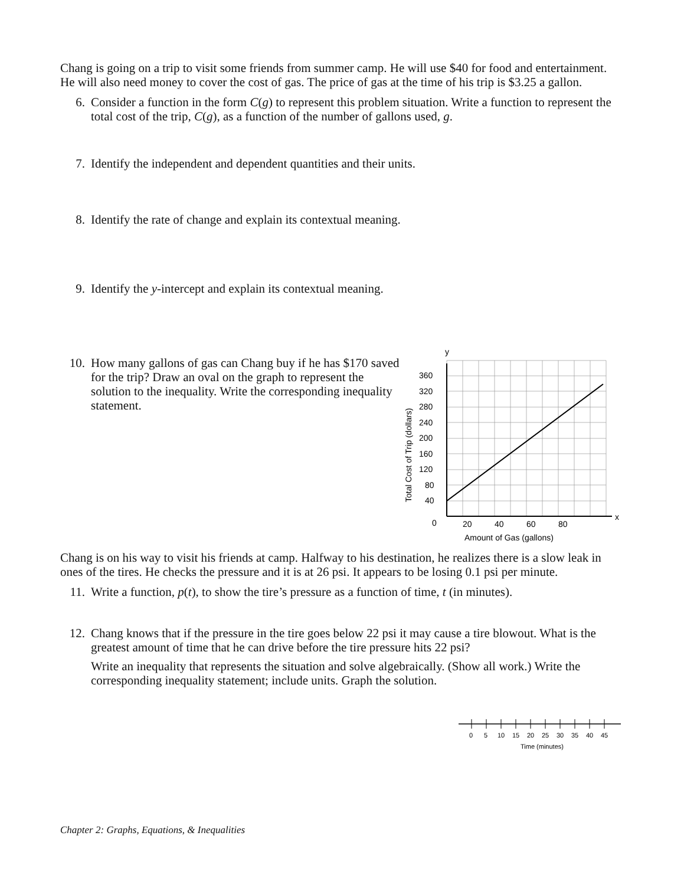Chang is going on a trip to visit some friends from summer camp. He will use $40 for food and entertainment. He will also need money to cover the cost of gas. The price of gas at the time of his trip is $3.25 a gallon.
6. Consider a function in the form C(g) to represent this problem situation. Write a function to represent the total cost of the trip, C(g), as a function of the number of gallons used, g.
7. Identify the independent and dependent quantities and their units.
8. Identify the rate of change and explain its contextual meaning.
9. Identify the y-intercept and explain its contextual meaning.
10. How many gallons of gas can Chang buy if he has $170 saved for the trip? Draw an oval on the graph to represent the solution to the inequality. Write the corresponding inequality statement.
Total Cost of Trip (dollars)
y
x
360
320
280
240
200
160
120
80
40
0
20
40
60
80
Amount of Gas (gallons)
Chang is on his way to visit his friends at camp. Halfway to his destination, he realizes there is a slow leak in ones of the tires. He checks the pressure and it is at 26 psi. It appears to be losing 0.1 psi per minute.
11. Write a function, p(t), to show the tire’s pressure as a function of time, t (in minutes).
12. Chang knows that if the pressure in the tire goes below 22 psi it may cause a tire blowout. What is the greatest amount of time that he can drive before the tire pressure hits 22 psi?
Write an inequality that represents the situation and solve algebraically. (Show all work.) Write the corresponding inequality statement; include units. Graph the solution.
0
5
10
15
20
25
30
35
40
45
Time (minutes)
Chapter 2: Graphs, Equations, & Inequalities